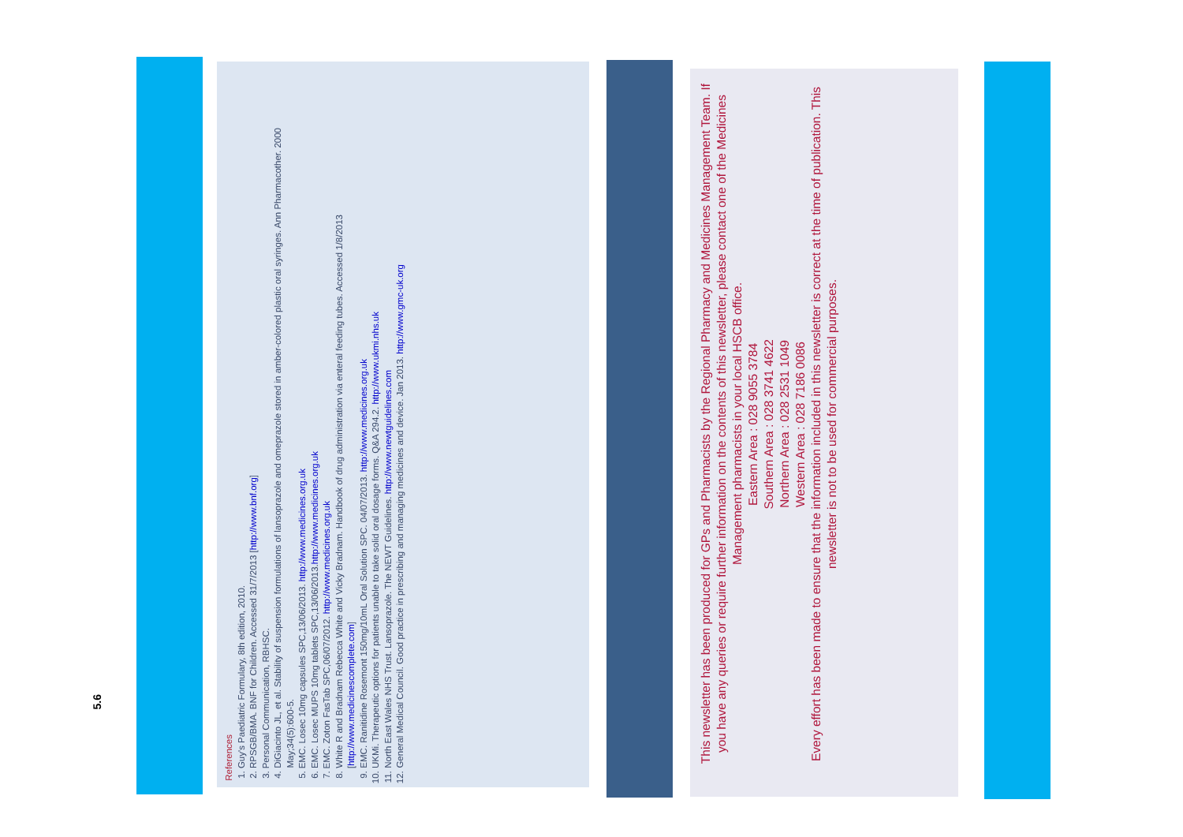5.6
References
1. Guy's Paediatric Formulary, 8th edition, 2010.
2. RPSGB/BMA. BNF for Children. Accessed 31/7/2013 [http://www.bnf.org]
3. Personal Communication, RBHSC.
4. DiGiacinto JL, et al. Stability of suspension formulations of lansoprazole and omeprazole stored in amber-colored plastic oral syringes. Ann Pharmacother. 2000 May;34(5):600-5.
5. EMC. Losec 10mg capsules SPC,13/06/2013. http://www.medicines.org.uk
6. EMC. Losec MUPS 10mg tablets SPC,13/06/2013.http://www.medicines.org.uk
7. EMC. Zoton FasTab SPC,06/07/2012. http://www.medicines.org.uk
8. White R and Bradnam Rebecca White and Vicky Bradnam. Handbook of drug administration via enteral feeding tubes. Accessed 1/8/2013 [http://www.medicinescomplete.com]
9. EMC. Ranitidine Rosemont 150mg/10mL Oral Solution SPC. 04/07/2013. http://www.medicines.org.uk
10. UKMi. Therapeutic options for patients unable to take solid oral dosage forms. Q&A 294.2. http://www.ukmi.nhs.uk
11. North East Wales NHS Trust. Lansoprazole. The NEWT Guidelines. http://www.newtguidelines.com
12. General Medical Council. Good practice in prescribing and managing medicines and device. Jan 2013. http://www.gmc-uk.org
This newsletter has been produced for GPs and Pharmacists by the Regional Pharmacy and Medicines Management Team. If you have any queries or require further information on the contents of this newsletter, please contact one of the Medicines Management pharmacists in your local HSCB office.
Eastern Area : 028 9055 3784
Southern Area : 028 3741 4622
Northern Area : 028 2531 1049
Western Area : 028 7186 0086
Every effort has been made to ensure that the information included in this newsletter is correct at the time of publication. This newsletter is not to be used for commercial purposes.